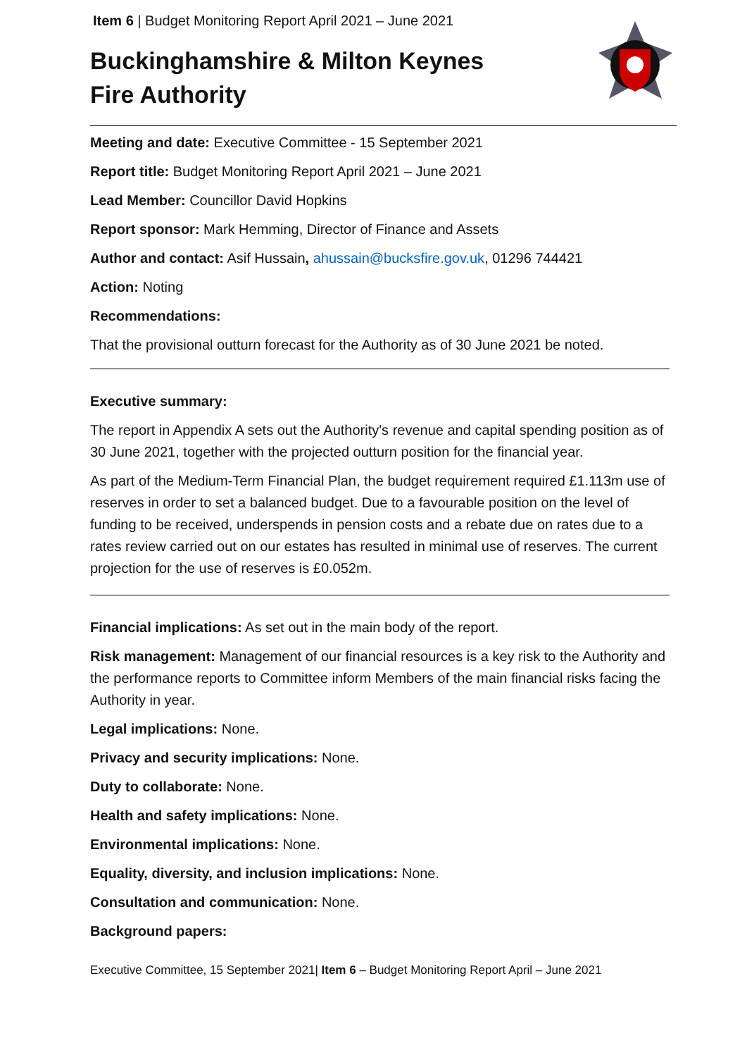Item 6 | Budget Monitoring Report April 2021 – June 2021
Buckinghamshire & Milton Keynes Fire Authority
Meeting and date: Executive Committee - 15 September 2021
Report title: Budget Monitoring Report April 2021 – June 2021
Lead Member: Councillor David Hopkins
Report sponsor: Mark Hemming, Director of Finance and Assets
Author and contact: Asif Hussain, ahussain@bucksfire.gov.uk, 01296 744421
Action: Noting
Recommendations:
That the provisional outturn forecast for the Authority as of 30 June 2021 be noted.
Executive summary:
The report in Appendix A sets out the Authority's revenue and capital spending position as of 30 June 2021, together with the projected outturn position for the financial year.
As part of the Medium-Term Financial Plan, the budget requirement required £1.113m use of reserves in order to set a balanced budget. Due to a favourable position on the level of funding to be received, underspends in pension costs and a rebate due on rates due to a rates review carried out on our estates has resulted in minimal use of reserves. The current projection for the use of reserves is £0.052m.
Financial implications: As set out in the main body of the report.
Risk management: Management of our financial resources is a key risk to the Authority and the performance reports to Committee inform Members of the main financial risks facing the Authority in year.
Legal implications: None.
Privacy and security implications: None.
Duty to collaborate: None.
Health and safety implications: None.
Environmental implications: None.
Equality, diversity, and inclusion implications: None.
Consultation and communication: None.
Background papers:
Executive Committee, 15 September 2021| Item 6 – Budget Monitoring Report April – June 2021